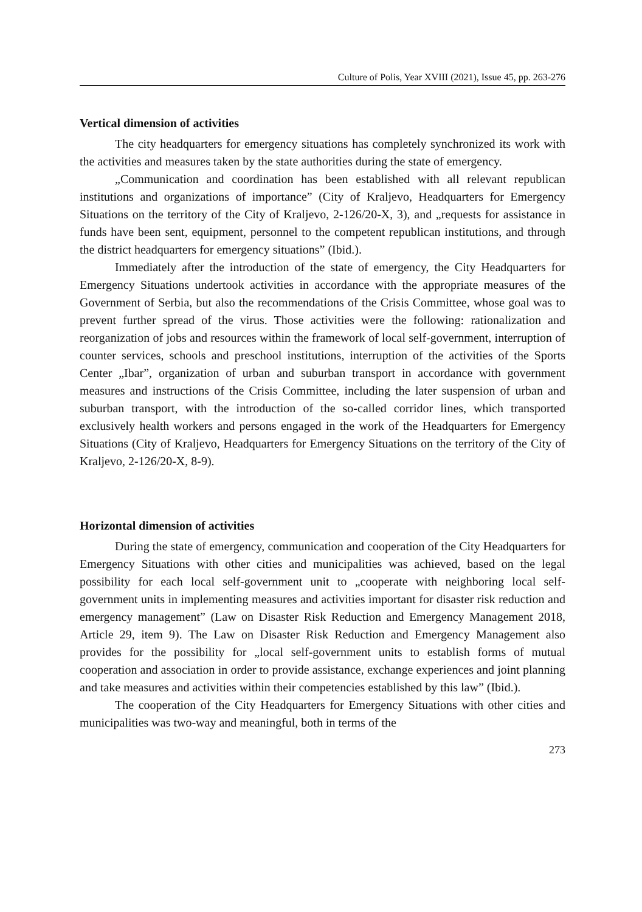Culture of Polis, Year XVIII (2021), Issue 45, pp. 263-276
Vertical dimension of activities
The city headquarters for emergency situations has completely synchronized its work with the activities and measures taken by the state authorities during the state of emergency.
„Communication and coordination has been established with all relevant republican institutions and organizations of importance” (City of Kraljevo, Headquarters for Emergency Situations on the territory of the City of Kraljevo, 2-126/20-X, 3), and „requests for assistance in funds have been sent, equipment, personnel to the competent republican institutions, and through the district headquarters for emergency situations” (Ibid.).
Immediately after the introduction of the state of emergency, the City Headquarters for Emergency Situations undertook activities in accordance with the appropriate measures of the Government of Serbia, but also the recommendations of the Crisis Committee, whose goal was to prevent further spread of the virus. Those activities were the following: rationalization and reorganization of jobs and resources within the framework of local self-government, interruption of counter services, schools and preschool institutions, interruption of the activities of the Sports Center „Ibar”, organization of urban and suburban transport in accordance with government measures and instructions of the Crisis Committee, including the later suspension of urban and suburban transport, with the introduction of the so-called corridor lines, which transported exclusively health workers and persons engaged in the work of the Headquarters for Emergency Situations (City of Kraljevo, Headquarters for Emergency Situations on the territory of the City of Kraljevo, 2-126/20-X, 8-9).
Horizontal dimension of activities
During the state of emergency, communication and cooperation of the City Headquarters for Emergency Situations with other cities and municipalities was achieved, based on the legal possibility for each local self-government unit to „cooperate with neighboring local self-government units in implementing measures and activities important for disaster risk reduction and emergency management” (Law on Disaster Risk Reduction and Emergency Management 2018, Article 29, item 9). The Law on Disaster Risk Reduction and Emergency Management also provides for the possibility for „local self-government units to establish forms of mutual cooperation and association in order to provide assistance, exchange experiences and joint planning and take measures and activities within their competencies established by this law” (Ibid.).
The cooperation of the City Headquarters for Emergency Situations with other cities and municipalities was two-way and meaningful, both in terms of the
273